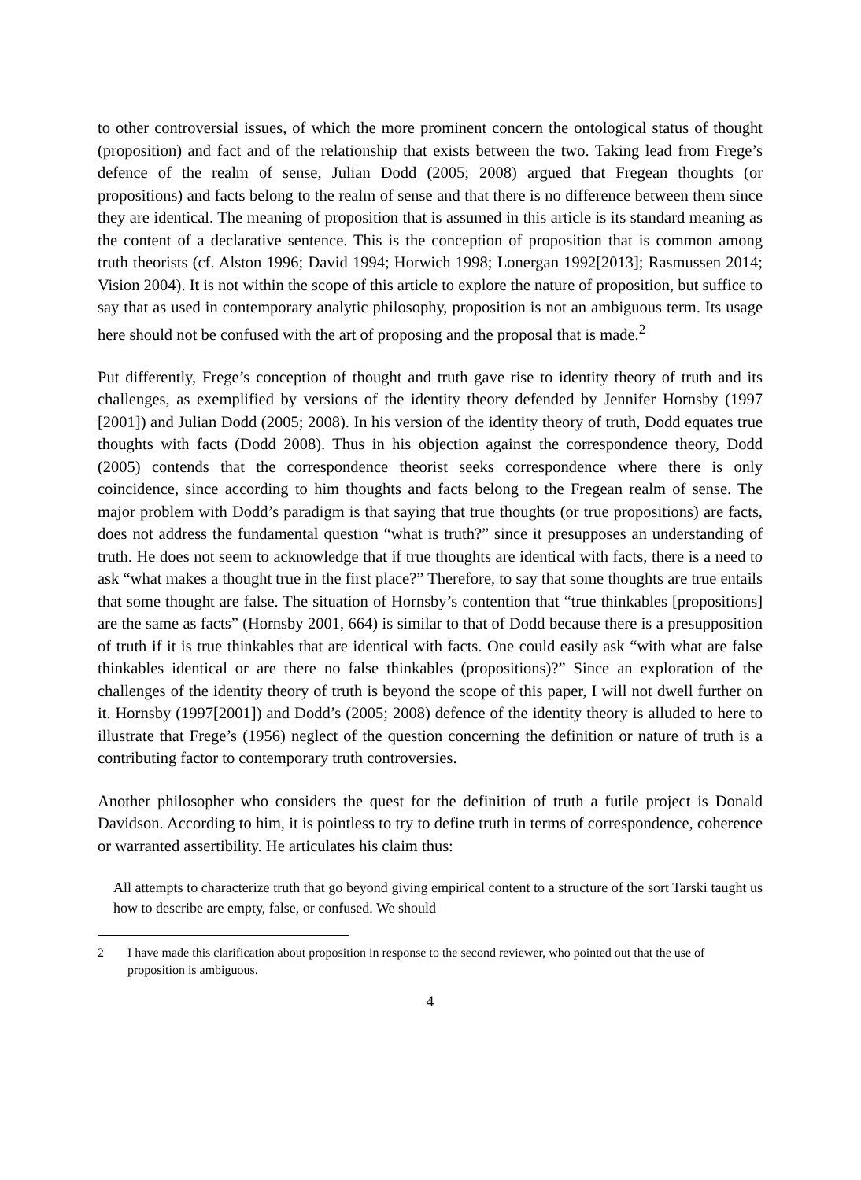to other controversial issues, of which the more prominent concern the ontological status of thought (proposition) and fact and of the relationship that exists between the two. Taking lead from Frege’s defence of the realm of sense, Julian Dodd (2005; 2008) argued that Fregean thoughts (or propositions) and facts belong to the realm of sense and that there is no difference between them since they are identical. The meaning of proposition that is assumed in this article is its standard meaning as the content of a declarative sentence. This is the conception of proposition that is common among truth theorists (cf. Alston 1996; David 1994; Horwich 1998; Lonergan 1992[2013]; Rasmussen 2014; Vision 2004). It is not within the scope of this article to explore the nature of proposition, but suffice to say that as used in contemporary analytic philosophy, proposition is not an ambiguous term. Its usage here should not be confused with the art of proposing and the proposal that is made.<sup>2</sup>
Put differently, Frege’s conception of thought and truth gave rise to identity theory of truth and its challenges, as exemplified by versions of the identity theory defended by Jennifer Hornsby (1997 [2001]) and Julian Dodd (2005; 2008). In his version of the identity theory of truth, Dodd equates true thoughts with facts (Dodd 2008). Thus in his objection against the correspondence theory, Dodd (2005) contends that the correspondence theorist seeks correspondence where there is only coincidence, since according to him thoughts and facts belong to the Fregean realm of sense. The major problem with Dodd’s paradigm is that saying that true thoughts (or true propositions) are facts, does not address the fundamental question “what is truth?” since it presupposes an understanding of truth. He does not seem to acknowledge that if true thoughts are identical with facts, there is a need to ask “what makes a thought true in the first place?” Therefore, to say that some thoughts are true entails that some thought are false. The situation of Hornsby’s contention that “true thinkables [propositions] are the same as facts” (Hornsby 2001, 664) is similar to that of Dodd because there is a presupposition of truth if it is true thinkables that are identical with facts. One could easily ask “with what are false thinkables identical or are there no false thinkables (propositions)?” Since an exploration of the challenges of the identity theory of truth is beyond the scope of this paper, I will not dwell further on it. Hornsby (1997[2001]) and Dodd’s (2005; 2008) defence of the identity theory is alluded to here to illustrate that Frege’s (1956) neglect of the question concerning the definition or nature of truth is a contributing factor to contemporary truth controversies.
Another philosopher who considers the quest for the definition of truth a futile project is Donald Davidson. According to him, it is pointless to try to define truth in terms of correspondence, coherence or warranted assertibility. He articulates his claim thus:
All attempts to characterize truth that go beyond giving empirical content to a structure of the sort Tarski taught us how to describe are empty, false, or confused. We should
2 I have made this clarification about proposition in response to the second reviewer, who pointed out that the use of proposition is ambiguous.
4